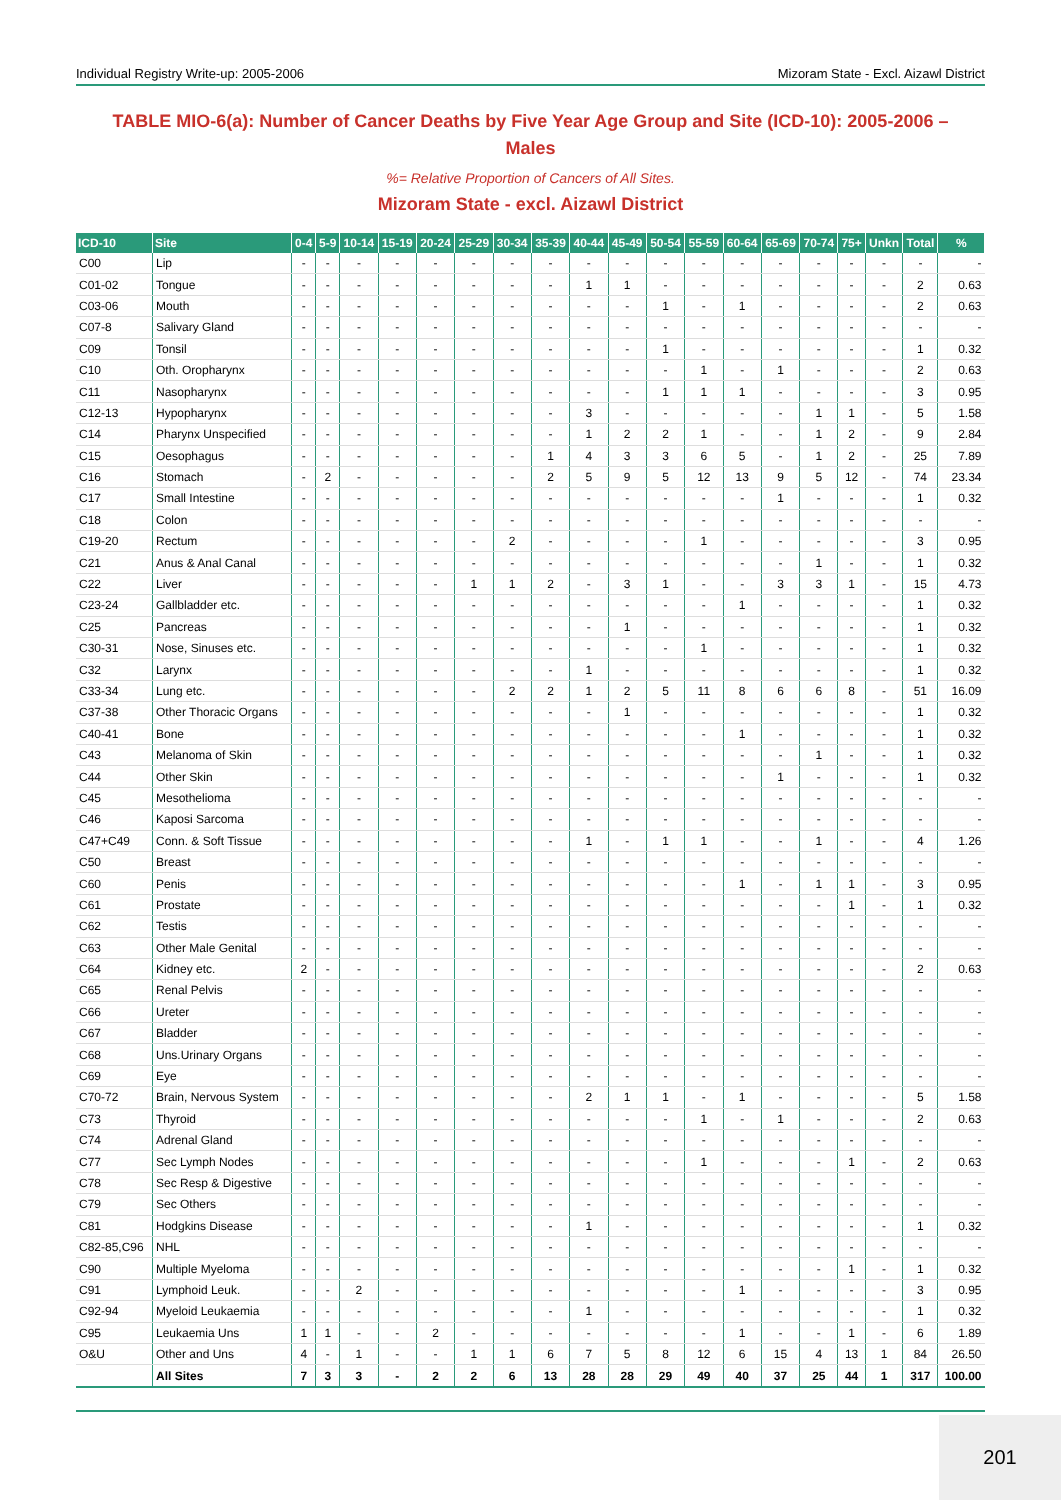Individual Registry Write-up: 2005-2006 Mizoram State - Excl. Aizawl District
TABLE MIO-6(a): Number of Cancer Deaths by Five Year Age Group and Site (ICD-10): 2005-2006 – Males
%= Relative Proportion of Cancers of All Sites.
Mizoram State - excl. Aizawl District
| ICD-10 | Site | 0-4 | 5-9 | 10-14 | 15-19 | 20-24 | 25-29 | 30-34 | 35-39 | 40-44 | 45-49 | 50-54 | 55-59 | 60-64 | 65-69 | 70-74 | 75+ | Unkn | Total | % |
| --- | --- | --- | --- | --- | --- | --- | --- | --- | --- | --- | --- | --- | --- | --- | --- | --- | --- | --- | --- | --- |
| C00 | Lip | - | - | - | - | - | - | - | - | - | - | - | - | - | - | - | - | - | - | - |
| C01-02 | Tongue | - | - | - | - | - | - | - | - | 1 | 1 | - | - | - | - | - | - | - | 2 | 0.63 |
| C03-06 | Mouth | - | - | - | - | - | - | - | - | - | - | 1 | - | 1 | - | - | - | - | 2 | 0.63 |
| C07-8 | Salivary Gland | - | - | - | - | - | - | - | - | - | - | - | - | - | - | - | - | - | - | - |
| C09 | Tonsil | - | - | - | - | - | - | - | - | - | - | 1 | - | - | - | - | - | - | 1 | 0.32 |
| C10 | Oth. Oropharynx | - | - | - | - | - | - | - | - | - | - | - | 1 | - | 1 | - | - | - | 2 | 0.63 |
| C11 | Nasopharynx | - | - | - | - | - | - | - | - | - | - | 1 | 1 | 1 | - | - | - | - | 3 | 0.95 |
| C12-13 | Hypopharynx | - | - | - | - | - | - | - | - | 3 | - | - | - | - | - | 1 | 1 | - | 5 | 1.58 |
| C14 | Pharynx Unspecified | - | - | - | - | - | - | - | - | 1 | 2 | 2 | 1 | - | - | 1 | 2 | - | 9 | 2.84 |
| C15 | Oesophagus | - | - | - | - | - | - | - | 1 | 4 | 3 | 3 | 6 | 5 | - | 1 | 2 | - | 25 | 7.89 |
| C16 | Stomach | - | 2 | - | - | - | - | - | 2 | 5 | 9 | 5 | 12 | 13 | 9 | 5 | 12 | - | 74 | 23.34 |
| C17 | Small Intestine | - | - | - | - | - | - | - | - | - | - | - | - | - | 1 | - | - | - | 1 | 0.32 |
| C18 | Colon | - | - | - | - | - | - | - | - | - | - | - | - | - | - | - | - | - | - | - |
| C19-20 | Rectum | - | - | - | - | - | - | 2 | - | - | - | - | 1 | - | - | - | - | - | 3 | 0.95 |
| C21 | Anus & Anal Canal | - | - | - | - | - | - | - | - | - | - | - | - | - | - | 1 | - | - | 1 | 0.32 |
| C22 | Liver | - | - | - | - | - | 1 | 1 | 2 | - | 3 | 1 | - | - | 3 | 3 | 1 | - | 15 | 4.73 |
| C23-24 | Gallbladder etc. | - | - | - | - | - | - | - | - | - | - | - | - | 1 | - | - | - | - | 1 | 0.32 |
| C25 | Pancreas | - | - | - | - | - | - | - | - | - | 1 | - | - | - | - | - | - | - | 1 | 0.32 |
| C30-31 | Nose, Sinuses etc. | - | - | - | - | - | - | - | - | - | - | - | 1 | - | - | - | - | - | 1 | 0.32 |
| C32 | Larynx | - | - | - | - | - | - | - | - | 1 | - | - | - | - | - | - | - | - | 1 | 0.32 |
| C33-34 | Lung etc. | - | - | - | - | - | - | 2 | 2 | 1 | 2 | 5 | 11 | 8 | 6 | 6 | 8 | - | 51 | 16.09 |
| C37-38 | Other Thoracic Organs | - | - | - | - | - | - | - | - | - | 1 | - | - | - | - | - | - | - | 1 | 0.32 |
| C40-41 | Bone | - | - | - | - | - | - | - | - | - | - | - | - | 1 | - | - | - | - | 1 | 0.32 |
| C43 | Melanoma of Skin | - | - | - | - | - | - | - | - | - | - | - | - | - | - | 1 | - | - | 1 | 0.32 |
| C44 | Other Skin | - | - | - | - | - | - | - | - | - | - | - | - | - | 1 | - | - | - | 1 | 0.32 |
| C45 | Mesothelioma | - | - | - | - | - | - | - | - | - | - | - | - | - | - | - | - | - | - | - |
| C46 | Kaposi Sarcoma | - | - | - | - | - | - | - | - | - | - | - | - | - | - | - | - | - | - | - |
| C47+C49 | Conn. & Soft Tissue | - | - | - | - | - | - | - | - | 1 | - | 1 | 1 | - | - | 1 | - | - | 4 | 1.26 |
| C50 | Breast | - | - | - | - | - | - | - | - | - | - | - | - | - | - | - | - | - | - | - |
| C60 | Penis | - | - | - | - | - | - | - | - | - | - | - | - | 1 | - | 1 | 1 | - | 3 | 0.95 |
| C61 | Prostate | - | - | - | - | - | - | - | - | - | - | - | - | - | - | - | 1 | - | 1 | 0.32 |
| C62 | Testis | - | - | - | - | - | - | - | - | - | - | - | - | - | - | - | - | - | - | - |
| C63 | Other Male Genital | - | - | - | - | - | - | - | - | - | - | - | - | - | - | - | - | - | - | - |
| C64 | Kidney etc. | 2 | - | - | - | - | - | - | - | - | - | - | - | - | - | - | - | - | 2 | 0.63 |
| C65 | Renal Pelvis | - | - | - | - | - | - | - | - | - | - | - | - | - | - | - | - | - | - | - |
| C66 | Ureter | - | - | - | - | - | - | - | - | - | - | - | - | - | - | - | - | - | - | - |
| C67 | Bladder | - | - | - | - | - | - | - | - | - | - | - | - | - | - | - | - | - | - | - |
| C68 | Uns.Urinary Organs | - | - | - | - | - | - | - | - | - | - | - | - | - | - | - | - | - | - | - |
| C69 | Eye | - | - | - | - | - | - | - | - | - | - | - | - | - | - | - | - | - | - | - |
| C70-72 | Brain, Nervous System | - | - | - | - | - | - | - | - | 2 | 1 | 1 | - | 1 | - | - | - | - | 5 | 1.58 |
| C73 | Thyroid | - | - | - | - | - | - | - | - | - | - | - | 1 | - | 1 | - | - | - | 2 | 0.63 |
| C74 | Adrenal Gland | - | - | - | - | - | - | - | - | - | - | - | - | - | - | - | - | - | - | - |
| C77 | Sec Lymph Nodes | - | - | - | - | - | - | - | - | - | - | - | 1 | - | - | - | 1 | - | 2 | 0.63 |
| C78 | Sec Resp & Digestive | - | - | - | - | - | - | - | - | - | - | - | - | - | - | - | - | - | - | - |
| C79 | Sec Others | - | - | - | - | - | - | - | - | - | - | - | - | - | - | - | - | - | - | - |
| C81 | Hodgkins Disease | - | - | - | - | - | - | - | - | 1 | - | - | - | - | - | - | - | - | 1 | 0.32 |
| C82-85,C96 | NHL | - | - | - | - | - | - | - | - | - | - | - | - | - | - | - | - | - | - | - |
| C90 | Multiple Myeloma | - | - | - | - | - | - | - | - | - | - | - | - | - | - | - | 1 | - | 1 | 0.32 |
| C91 | Lymphoid Leuk. | - | - | 2 | - | - | - | - | - | - | - | - | - | 1 | - | - | - | - | 3 | 0.95 |
| C92-94 | Myeloid Leukaemia | - | - | - | - | - | - | - | - | 1 | - | - | - | - | - | - | - | - | 1 | 0.32 |
| C95 | Leukaemia Uns | 1 | 1 | - | - | 2 | - | - | - | - | - | - | - | 1 | - | - | 1 | - | 6 | 1.89 |
| O&U | Other and Uns | 4 | - | 1 | - | - | 1 | 1 | 6 | 7 | 5 | 8 | 12 | 6 | 15 | 4 | 13 | 1 | 84 | 26.50 |
| | All Sites | 7 | 3 | 3 | - | 2 | 2 | 6 | 13 | 28 | 28 | 29 | 49 | 40 | 37 | 25 | 44 | 1 | 317 | 100.00 |
201